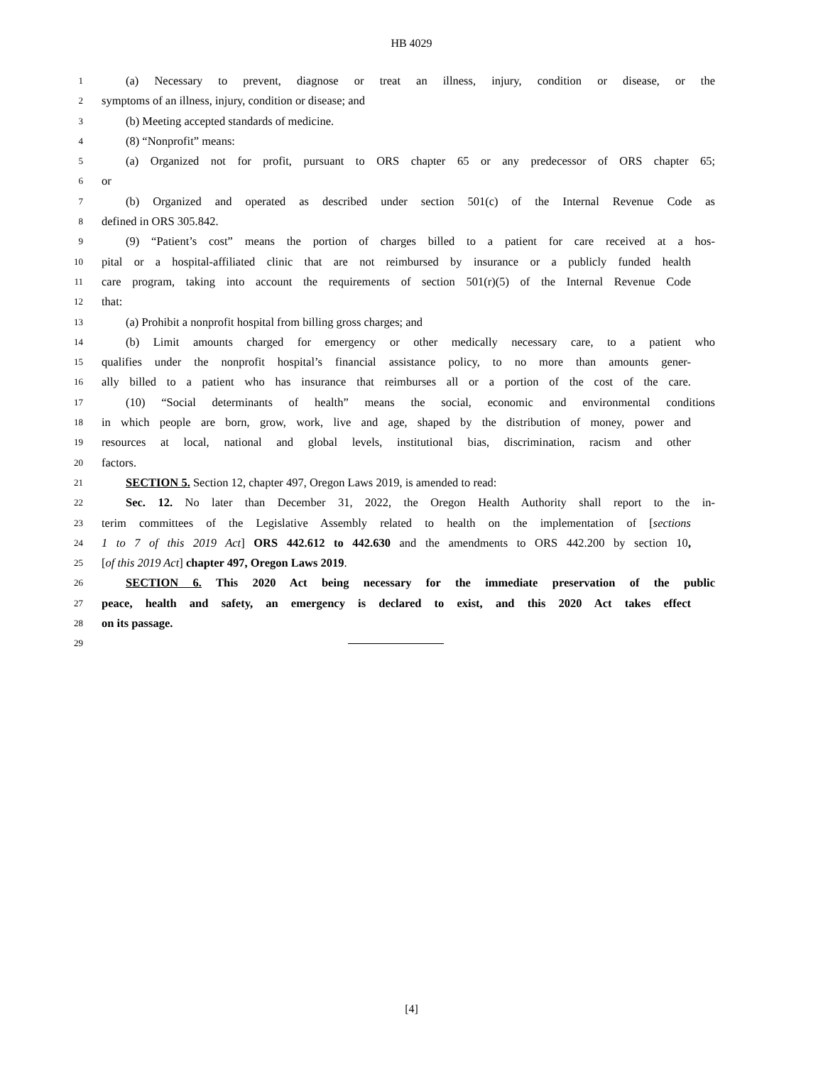HB 4029
1 (a) Necessary to prevent, diagnose or treat an illness, injury, condition or disease, or the
2 symptoms of an illness, injury, condition or disease; and
3 (b) Meeting accepted standards of medicine.
4 (8) “Nonprofit” means:
5 (a) Organized not for profit, pursuant to ORS chapter 65 or any predecessor of ORS chapter 65;
6 or
7 (b) Organized and operated as described under section 501(c) of the Internal Revenue Code as
8 defined in ORS 305.842.
9 (9) “Patient’s cost” means the portion of charges billed to a patient for care received at a hos-
10 pital or a hospital-affiliated clinic that are not reimbursed by insurance or a publicly funded health
11 care program, taking into account the requirements of section 501(r)(5) of the Internal Revenue Code
12 that:
13 (a) Prohibit a nonprofit hospital from billing gross charges; and
14 (b) Limit amounts charged for emergency or other medically necessary care, to a patient who
15 qualifies under the nonprofit hospital’s financial assistance policy, to no more than amounts gener-
16 ally billed to a patient who has insurance that reimburses all or a portion of the cost of the care.
17 (10) “Social determinants of health” means the social, economic and environmental conditions
18 in which people are born, grow, work, live and age, shaped by the distribution of money, power and
19 resources at local, national and global levels, institutional bias, discrimination, racism and other
20 factors.
21 SECTION 5. Section 12, chapter 497, Oregon Laws 2019, is amended to read:
22 Sec. 12. No later than December 31, 2022, the Oregon Health Authority shall report to the in-
23 terim committees of the Legislative Assembly related to health on the implementation of [sections
24 1 to 7 of this 2019 Act] ORS 442.612 to 442.630 and the amendments to ORS 442.200 by section 10,
25 [of this 2019 Act] chapter 497, Oregon Laws 2019.
26 SECTION 6. This 2020 Act being necessary for the immediate preservation of the public
27 peace, health and safety, an emergency is declared to exist, and this 2020 Act takes effect
28 on its passage.
29
[4]